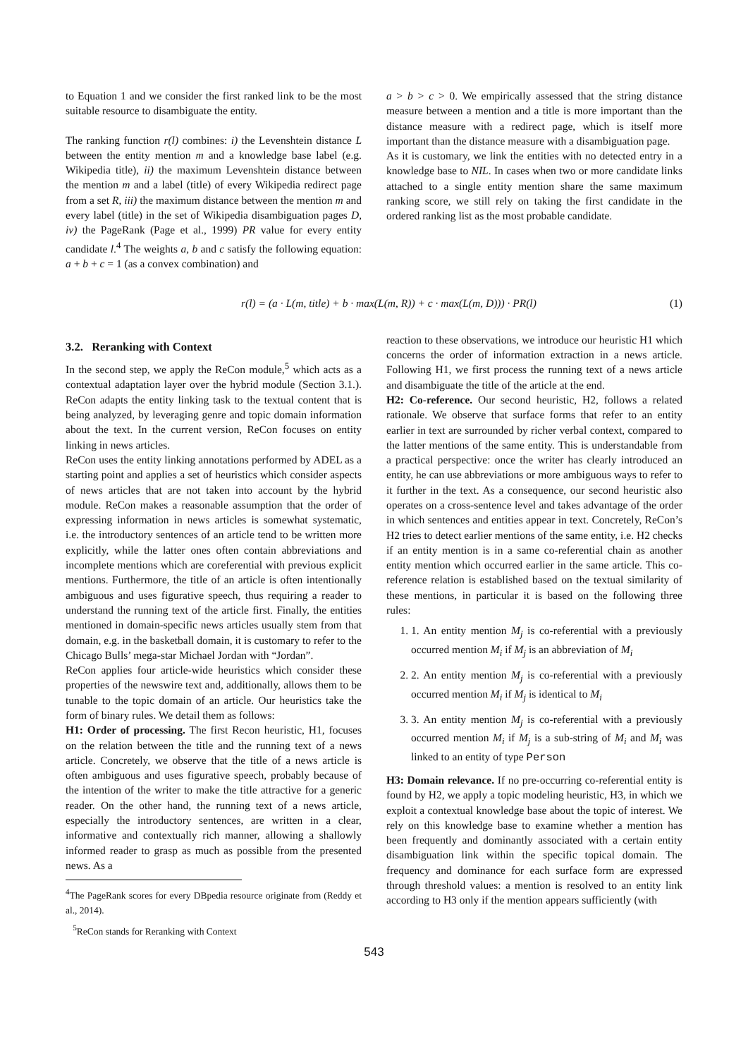to Equation 1 and we consider the first ranked link to be the most suitable resource to disambiguate the entity.
The ranking function r(l) combines: i) the Levenshtein distance L between the entity mention m and a knowledge base label (e.g. Wikipedia title), ii) the maximum Levenshtein distance between the mention m and a label (title) of every Wikipedia redirect page from a set R, iii) the maximum distance between the mention m and every label (title) in the set of Wikipedia disambiguation pages D, iv) the PageRank (Page et al., 1999) PR value for every entity candidate l.<sup>4</sup> The weights a, b and c satisfy the following equation: a + b + c = 1 (as a convex combination) and
a > b > c > 0. We empirically assessed that the string distance measure between a mention and a title is more important than the distance measure with a redirect page, which is itself more important than the distance measure with a disambiguation page.
As it is customary, we link the entities with no detected entry in a knowledge base to NIL. In cases when two or more candidate links attached to a single entity mention share the same maximum ranking score, we still rely on taking the first candidate in the ordered ranking list as the most probable candidate.
r(l) = (a · L(m, title) + b · max(L(m, R)) + c · max(L(m, D))) · PR(l) (1)
3.2. Reranking with Context
In the second step, we apply the ReCon module,<sup>5</sup> which acts as a contextual adaptation layer over the hybrid module (Section 3.1.). ReCon adapts the entity linking task to the textual content that is being analyzed, by leveraging genre and topic domain information about the text. In the current version, ReCon focuses on entity linking in news articles.
ReCon uses the entity linking annotations performed by ADEL as a starting point and applies a set of heuristics which consider aspects of news articles that are not taken into account by the hybrid module. ReCon makes a reasonable assumption that the order of expressing information in news articles is somewhat systematic, i.e. the introductory sentences of an article tend to be written more explicitly, while the latter ones often contain abbreviations and incomplete mentions which are coreferential with previous explicit mentions. Furthermore, the title of an article is often intentionally ambiguous and uses figurative speech, thus requiring a reader to understand the running text of the article first. Finally, the entities mentioned in domain-specific news articles usually stem from that domain, e.g. in the basketball domain, it is customary to refer to the Chicago Bulls’ mega-star Michael Jordan with “Jordan”.
ReCon applies four article-wide heuristics which consider these properties of the newswire text and, additionally, allows them to be tunable to the topic domain of an article. Our heuristics take the form of binary rules. We detail them as follows:
H1: Order of processing. The first Recon heuristic, H1, focuses on the relation between the title and the running text of a news article. Concretely, we observe that the title of a news article is often ambiguous and uses figurative speech, probably because of the intention of the writer to make the title attractive for a generic reader. On the other hand, the running text of a news article, especially the introductory sentences, are written in a clear, informative and contextually rich manner, allowing a shallowly informed reader to grasp as much as possible from the presented news. As a
<sup>4</sup> The PageRank scores for every DBpedia resource originate from (Reddy et al., 2014).
<sup>5</sup> ReCon stands for Reranking with Context
reaction to these observations, we introduce our heuristic H1 which concerns the order of information extraction in a news article. Following H1, we first process the running text of a news article and disambiguate the title of the article at the end.
H2: Co-reference. Our second heuristic, H2, follows a related rationale. We observe that surface forms that refer to an entity earlier in text are surrounded by richer verbal context, compared to the latter mentions of the same entity. This is understandable from a practical perspective: once the writer has clearly introduced an entity, he can use abbreviations or more ambiguous ways to refer to it further in the text. As a consequence, our second heuristic also operates on a cross-sentence level and takes advantage of the order in which sentences and entities appear in text. Concretely, ReCon’s H2 tries to detect earlier mentions of the same entity, i.e. H2 checks if an entity mention is in a same co-referential chain as another entity mention which occurred earlier in the same article. This co-reference relation is established based on the textual similarity of these mentions, in particular it is based on the following three rules:
1. 1. An entity mention M<sub>j</sub> is co-referential with a previously occurred mention M<sub>i</sub> if M<sub>j</sub> is an abbreviation of M<sub>i</sub>
2. 2. An entity mention M<sub>j</sub> is co-referential with a previously occurred mention M<sub>i</sub> if M<sub>j</sub> is identical to M<sub>i</sub>
3. 3. An entity mention M<sub>j</sub> is co-referential with a previously occurred mention M<sub>i</sub> if M<sub>j</sub> is a sub-string of M<sub>i</sub> and M<sub>i</sub> was linked to an entity of type Person
H3: Domain relevance. If no pre-occurring co-referential entity is found by H2, we apply a topic modeling heuristic, H3, in which we exploit a contextual knowledge base about the topic of interest. We rely on this knowledge base to examine whether a mention has been frequently and dominantly associated with a certain entity disambiguation link within the specific topical domain. The frequency and dominance for each surface form are expressed through threshold values: a mention is resolved to an entity link according to H3 only if the mention appears sufficiently (with
543